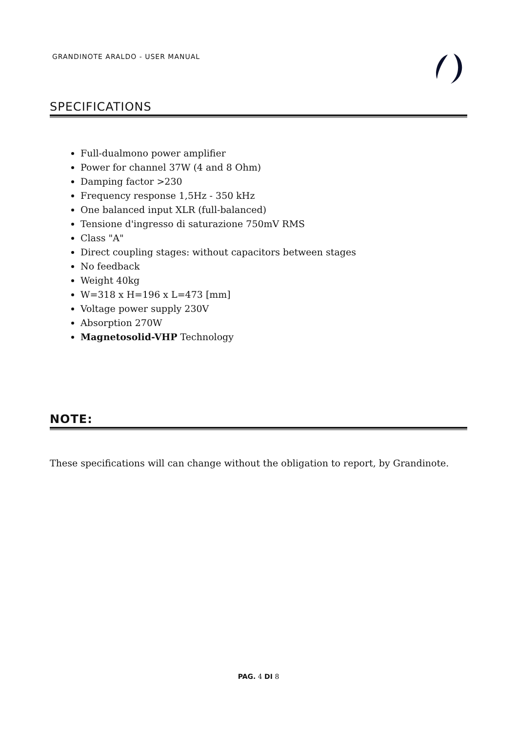GRANDINOTE ARALDO - USER MANUAL
SPECIFICATIONS
Full-dualmono power amplifier
Power for channel 37W (4 and 8 Ohm)
Damping factor >230
Frequency response 1,5Hz - 350 kHz
One balanced input XLR (full-balanced)
Tensione d'ingresso di saturazione 750mV RMS
Class "A"
Direct coupling stages: without capacitors between stages
No feedback
Weight 40kg
W=318 x H=196 x L=473 [mm]
Voltage power supply 230V
Absorption 270W
Magnetosolid-VHP Technology
NOTE:
These specifications will can change without the obligation to report, by Grandinote.
PAG. 4 DI 8